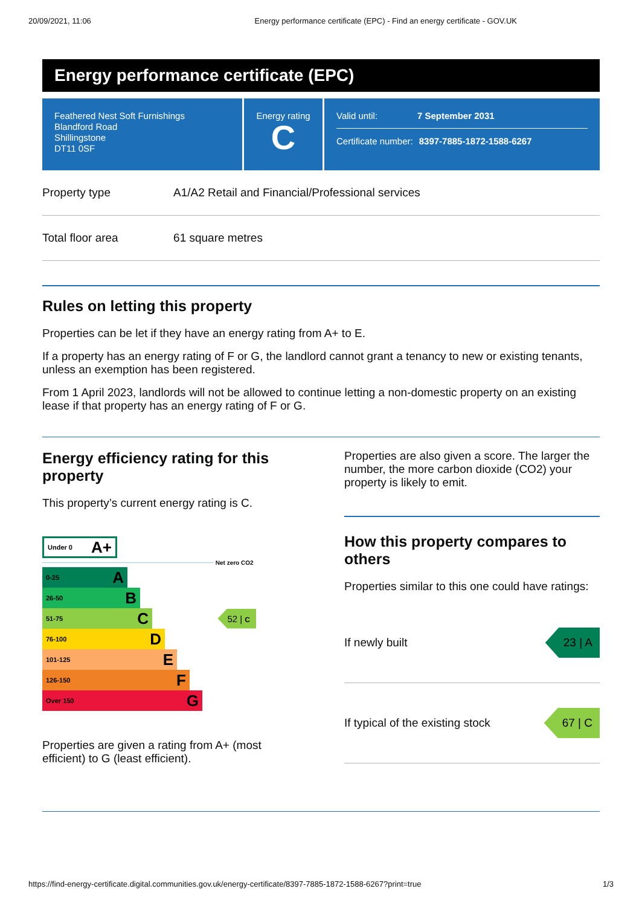20/09/2021, 11:06 Energy performance certificate (EPC) - Find an energy certificate - GOV.UK
Energy performance certificate (EPC)
Feathered Nest Soft Furnishings
Blandford Road
Shillingstone
DT11 0SF
Energy rating
C
Valid until: 7 September 2031
Certificate number: 8397-7885-1872-1588-6267
| Property type | A1/A2 Retail and Financial/Professional services |
| Total floor area | 61 square metres |
Rules on letting this property
Properties can be let if they have an energy rating from A+ to E.
If a property has an energy rating of F or G, the landlord cannot grant a tenancy to new or existing tenants, unless an exemption has been registered.
From 1 April 2023, landlords will not be allowed to continue letting a non-domestic property on an existing lease if that property has an energy rating of F or G.
Energy efficiency rating for this property
This property’s current energy rating is C.
Under 0 A+
Net zero CO2
0-25 A
26-50 B
51-75 C
52 | C
76-100 D
101-125 E
126-150 F
Over 150 G
Properties are given a rating from A+ (most efficient) to G (least efficient).
Properties are also given a score. The larger the number, the more carbon dioxide (CO2) your property is likely to emit.
How this property compares to others
Properties similar to this one could have ratings:
If newly built 23 | A
If typical of the existing stock 67 | C
https://find-energy-certificate.digital.communities.gov.uk/energy-certificate/8397-7885-1872-1588-6267?print=true 1/3